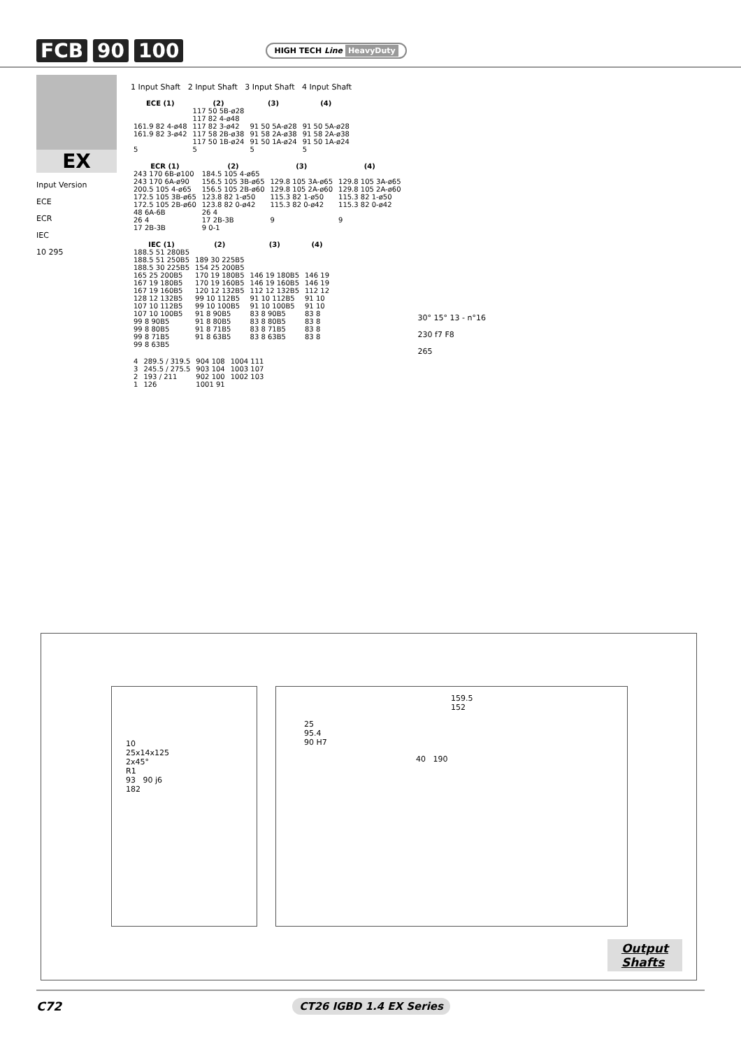FCB 90 100
HIGH TECH Line HeavyDuty
EX
Input Version
ECE
ECR
IEC
10 295
1 Input Shaft 2 Input Shaft 3 Input Shaft 4 Input Shaft
| ECE (1) | (2) | (3) | (4) |
| --- | --- | --- | --- |
| | 117 50 5B-ø28 | | |
| | 117 82 4-ø48 | | |
| 161.9 82 4-ø48 | 117 82 3-ø42 | 91 50 5A-ø28 | 91 50 5A-ø28 |
| 161.9 82 3-ø42 | 117 58 2B-ø38 | 91 58 2A-ø38 | 91 58 2A-ø38 |
| | 117 50 1B-ø24 | 91 50 1A-ø24 | 91 50 1A-ø24 |
| 5 | 5 | 5 | 5 |
| ECR (1) | (2) | (3) | (4) |
| --- | --- | --- | --- |
| 243 170 6B-ø100 | 184.5 105 4-ø65 | | |
| 243 170 6A-ø90 | 156.5 105 3B-ø65 | 129.8 105 3A-ø65 | 129.8 105 3A-ø65 |
| 200.5 105 4-ø65 | 156.5 105 2B-ø60 | 129.8 105 2A-ø60 | 129.8 105 2A-ø60 |
| 172.5 105 3B-ø65 | 123.8 82 1-ø50 | 115.3 82 1-ø50 | 115.3 82 1-ø50 |
| 172.5 105 2B-ø60 | 123.8 82 0-ø42 | 115.3 82 0-ø42 | 115.3 82 0-ø42 |
| 48 6A-6B 26 4 17 2B-3B | 26 4 17 2B-3B 9 0-1 | 9 | 9 |
| IEC (1) | (2) | (3) | (4) |
| --- | --- | --- | --- |
| 188.5 51 280B5 | | | |
| 188.5 51 250B5 | 189 30 225B5 | | |
| 188.5 30 225B5 | 154 25 200B5 | | |
| 165 25 200B5 | 170 19 180B5 | 146 19 180B5 | 146 19 |
| 167 19 180B5 | 170 19 160B5 | 146 19 160B5 | 146 19 |
| 167 19 160B5 | 120 12 132B5 | 112 12 132B5 | 112 12 |
| 128 12 132B5 | 99 10 112B5 | 91 10 112B5 | 91 10 |
| 107 10 112B5 | 99 10 100B5 | 91 10 100B5 | 91 10 |
| 107 10 100B5 | 91 8 90B5 | 83 8 90B5 | 83 8 |
| 99 8 90B5 | 91 8 80B5 | 83 8 80B5 | 83 8 |
| 99 8 80B5 | 91 8 71B5 | 83 8 71B5 | 83 8 |
| 99 8 71B5 | 91 8 63B5 | 83 8 63B5 | 83 8 |
| 99 8 63B5 | | | |
| 4 | 289.5 / 319.5 | 904 108 | 1004 111 |
| 3 | 245.5 / 275.5 | 903 104 | 1003 107 |
| 2 | 193 / 211 | 902 100 | 1002 103 |
| 1 | 126 | 1001 91 | |
30° 15° 13 - n°16
230 f7 F8
265
10
25x14x125
2x45°
R1
93 90 j6
182
159.5
152
25
95.4
90 H7
40 190
Output
Shafts
C72 CT26 IGBD 1.4 EX Series